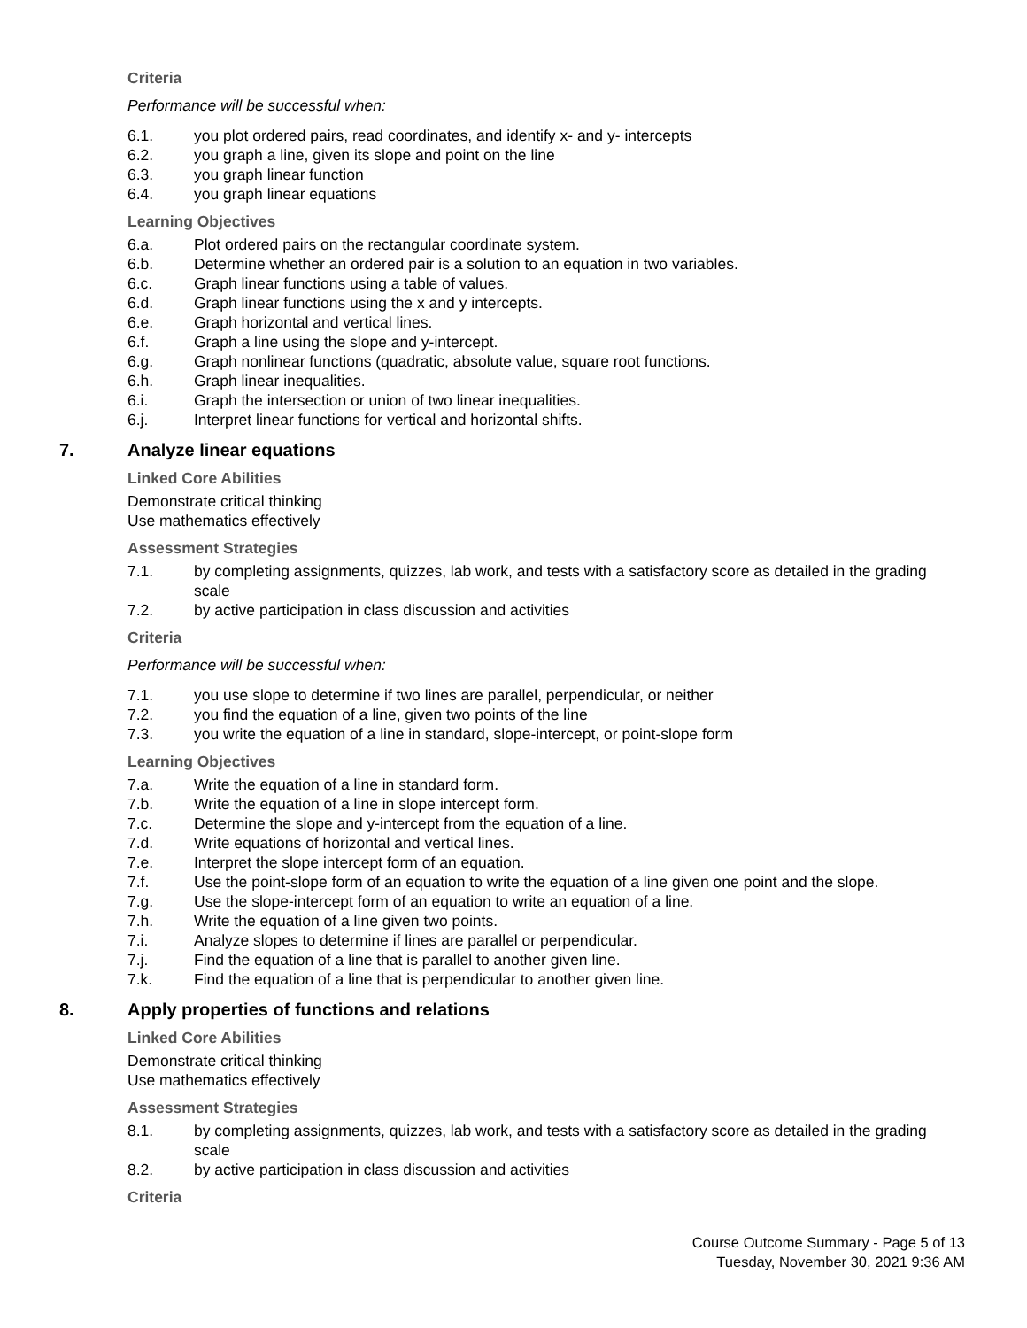Criteria
Performance will be successful when:
6.1. you plot ordered pairs, read coordinates, and identify x- and y- intercepts
6.2. you graph a line, given its slope and point on the line
6.3. you graph linear function
6.4. you graph linear equations
Learning Objectives
6.a. Plot ordered pairs on the rectangular coordinate system.
6.b. Determine whether an ordered pair is a solution to an equation in two variables.
6.c. Graph linear functions using a table of values.
6.d. Graph linear functions using the x and y intercepts.
6.e. Graph horizontal and vertical lines.
6.f. Graph a line using the slope and y-intercept.
6.g. Graph nonlinear functions (quadratic, absolute value, square root functions.
6.h. Graph linear inequalities.
6.i. Graph the intersection or union of two linear inequalities.
6.j. Interpret linear functions for vertical and horizontal shifts.
7. Analyze linear equations
Linked Core Abilities
Demonstrate critical thinking
Use mathematics effectively
Assessment Strategies
7.1. by completing assignments, quizzes, lab work, and tests with a satisfactory score as detailed in the grading scale
7.2. by active participation in class discussion and activities
Criteria
Performance will be successful when:
7.1. you use slope to determine if two lines are parallel, perpendicular, or neither
7.2. you find the equation of a line, given two points of the line
7.3. you write the equation of a line in standard, slope-intercept, or point-slope form
Learning Objectives
7.a. Write the equation of a line in standard form.
7.b. Write the equation of a line in slope intercept form.
7.c. Determine the slope and y-intercept from the equation of a line.
7.d. Write equations of horizontal and vertical lines.
7.e. Interpret the slope intercept form of an equation.
7.f. Use the point-slope form of an equation to write the equation of a line given one point and the slope.
7.g. Use the slope-intercept form of an equation to write an equation of a line.
7.h. Write the equation of a line given two points.
7.i. Analyze slopes to determine if lines are parallel or perpendicular.
7.j. Find the equation of a line that is parallel to another given line.
7.k. Find the equation of a line that is perpendicular to another given line.
8. Apply properties of functions and relations
Linked Core Abilities
Demonstrate critical thinking
Use mathematics effectively
Assessment Strategies
8.1. by completing assignments, quizzes, lab work, and tests with a satisfactory score as detailed in the grading scale
8.2. by active participation in class discussion and activities
Criteria
Course Outcome Summary - Page 5 of 13
Tuesday, November 30, 2021 9:36 AM